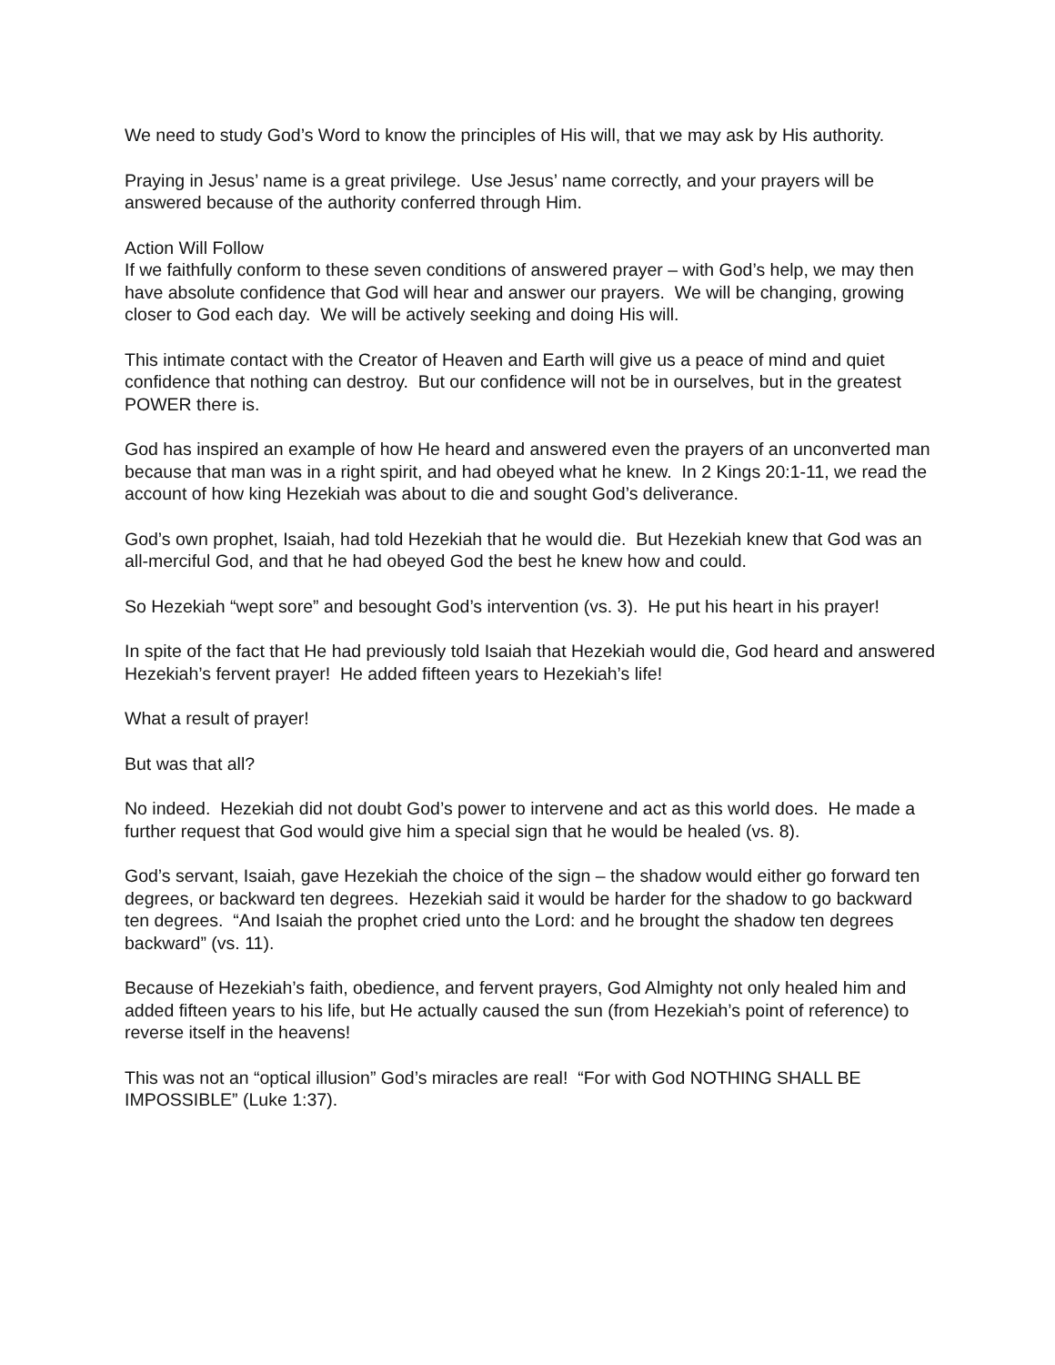We need to study God’s Word to know the principles of His will, that we may ask by His authority.
Praying in Jesus’ name is a great privilege. Use Jesus’ name correctly, and your prayers will be answered because of the authority conferred through Him.
Action Will Follow
If we faithfully conform to these seven conditions of answered prayer – with God’s help, we may then have absolute confidence that God will hear and answer our prayers. We will be changing, growing closer to God each day. We will be actively seeking and doing His will.
This intimate contact with the Creator of Heaven and Earth will give us a peace of mind and quiet confidence that nothing can destroy. But our confidence will not be in ourselves, but in the greatest POWER there is.
God has inspired an example of how He heard and answered even the prayers of an unconverted man because that man was in a right spirit, and had obeyed what he knew. In 2 Kings 20:1-11, we read the account of how king Hezekiah was about to die and sought God’s deliverance.
God’s own prophet, Isaiah, had told Hezekiah that he would die. But Hezekiah knew that God was an all-merciful God, and that he had obeyed God the best he knew how and could.
So Hezekiah “wept sore” and besought God’s intervention (vs. 3). He put his heart in his prayer!
In spite of the fact that He had previously told Isaiah that Hezekiah would die, God heard and answered Hezekiah’s fervent prayer! He added fifteen years to Hezekiah’s life!
What a result of prayer!
But was that all?
No indeed. Hezekiah did not doubt God’s power to intervene and act as this world does. He made a further request that God would give him a special sign that he would be healed (vs. 8).
God’s servant, Isaiah, gave Hezekiah the choice of the sign – the shadow would either go forward ten degrees, or backward ten degrees. Hezekiah said it would be harder for the shadow to go backward ten degrees. “And Isaiah the prophet cried unto the Lord: and he brought the shadow ten degrees backward” (vs. 11).
Because of Hezekiah’s faith, obedience, and fervent prayers, God Almighty not only healed him and added fifteen years to his life, but He actually caused the sun (from Hezekiah’s point of reference) to reverse itself in the heavens!
This was not an “optical illusion” God’s miracles are real! “For with God NOTHING SHALL BE IMPOSSIBLE” (Luke 1:37).